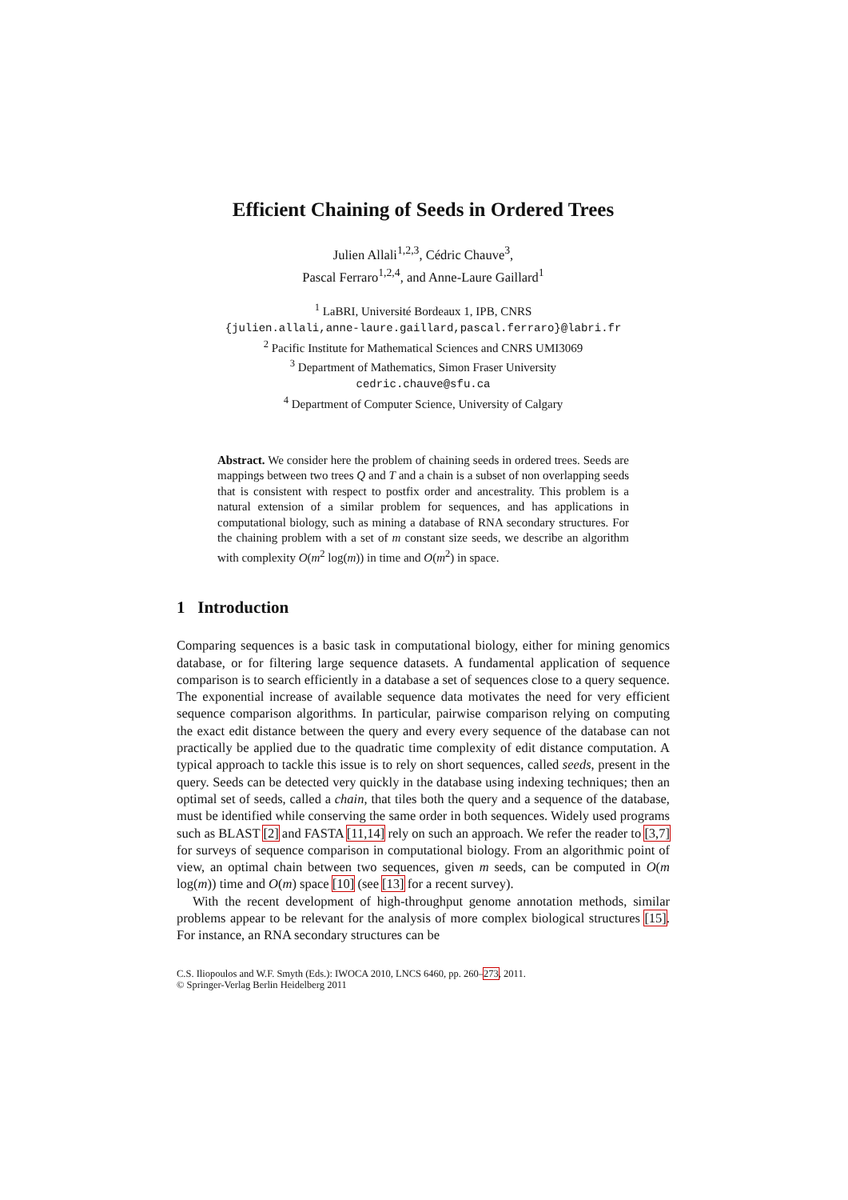Efficient Chaining of Seeds in Ordered Trees
Julien Allali<sup>1,2,3</sup>, Cédric Chauve<sup>3</sup>,
Pascal Ferraro<sup>1,2,4</sup>, and Anne-Laure Gaillard<sup>1</sup>
<sup>1</sup> LaBRI, Université Bordeaux 1, IPB, CNRS
{julien.allali,anne-laure.gaillard,pascal.ferraro}@labri.fr
<sup>2</sup> Pacific Institute for Mathematical Sciences and CNRS UMI3069
<sup>3</sup> Department of Mathematics, Simon Fraser University
cedric.chauve@sfu.ca
<sup>4</sup> Department of Computer Science, University of Calgary
Abstract. We consider here the problem of chaining seeds in ordered trees. Seeds are mappings between two trees Q and T and a chain is a subset of non overlapping seeds that is consistent with respect to postfix order and ancestrality. This problem is a natural extension of a similar problem for sequences, and has applications in computational biology, such as mining a database of RNA secondary structures. For the chaining problem with a set of m constant size seeds, we describe an algorithm with complexity O(m<sup>2</sup> log(m)) in time and O(m<sup>2</sup>) in space.
1 Introduction
Comparing sequences is a basic task in computational biology, either for mining genomics database, or for filtering large sequence datasets. A fundamental application of sequence comparison is to search efficiently in a database a set of sequences close to a query sequence. The exponential increase of available sequence data motivates the need for very efficient sequence comparison algorithms. In particular, pairwise comparison relying on computing the exact edit distance between the query and every every sequence of the database can not practically be applied due to the quadratic time complexity of edit distance computation. A typical approach to tackle this issue is to rely on short sequences, called seeds, present in the query. Seeds can be detected very quickly in the database using indexing techniques; then an optimal set of seeds, called a chain, that tiles both the query and a sequence of the database, must be identified while conserving the same order in both sequences. Widely used programs such as BLAST [2] and FASTA [11,14] rely on such an approach. We refer the reader to [3,7] for surveys of sequence comparison in computational biology. From an algorithmic point of view, an optimal chain between two sequences, given m seeds, can be computed in O(m log(m)) time and O(m) space [10] (see [13] for a recent survey).
With the recent development of high-throughput genome annotation methods, similar problems appear to be relevant for the analysis of more complex biological structures [15]. For instance, an RNA secondary structures can be
C.S. Iliopoulos and W.F. Smyth (Eds.): IWOCA 2010, LNCS 6460, pp. 260–273, 2011.
© Springer-Verlag Berlin Heidelberg 2011